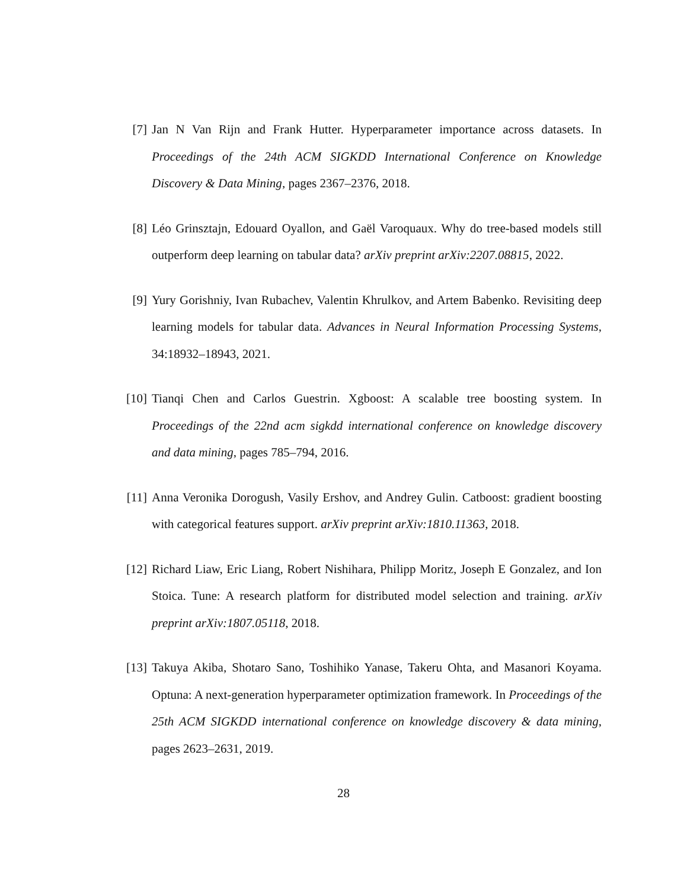[7] Jan N Van Rijn and Frank Hutter. Hyperparameter importance across datasets. In Proceedings of the 24th ACM SIGKDD International Conference on Knowledge Discovery & Data Mining, pages 2367–2376, 2018.
[8] Léo Grinsztajn, Edouard Oyallon, and Gaël Varoquaux. Why do tree-based models still outperform deep learning on tabular data? arXiv preprint arXiv:2207.08815, 2022.
[9] Yury Gorishniy, Ivan Rubachev, Valentin Khrulkov, and Artem Babenko. Revisiting deep learning models for tabular data. Advances in Neural Information Processing Systems, 34:18932–18943, 2021.
[10]
Tianqi Chen and Carlos Guestrin. Xgboost: A scalable tree boosting system. In Proceedings of the 22nd acm sigkdd international conference on knowledge discovery and data mining, pages 785–794, 2016.
[11]
Anna Veronika Dorogush, Vasily Ershov, and Andrey Gulin. Catboost: gradient boosting with categorical features support. arXiv preprint arXiv:1810.11363, 2018.
[12]
Richard Liaw, Eric Liang, Robert Nishihara, Philipp Moritz, Joseph E Gonzalez, and Ion Stoica. Tune: A research platform for distributed model selection and training. arXiv preprint arXiv:1807.05118, 2018.
[13]
Takuya Akiba, Shotaro Sano, Toshihiko Yanase, Takeru Ohta, and Masanori Koyama. Optuna: A next-generation hyperparameter optimization framework. In Proceedings of the 25th ACM SIGKDD international conference on knowledge discovery & data mining, pages 2623–2631, 2019.
28